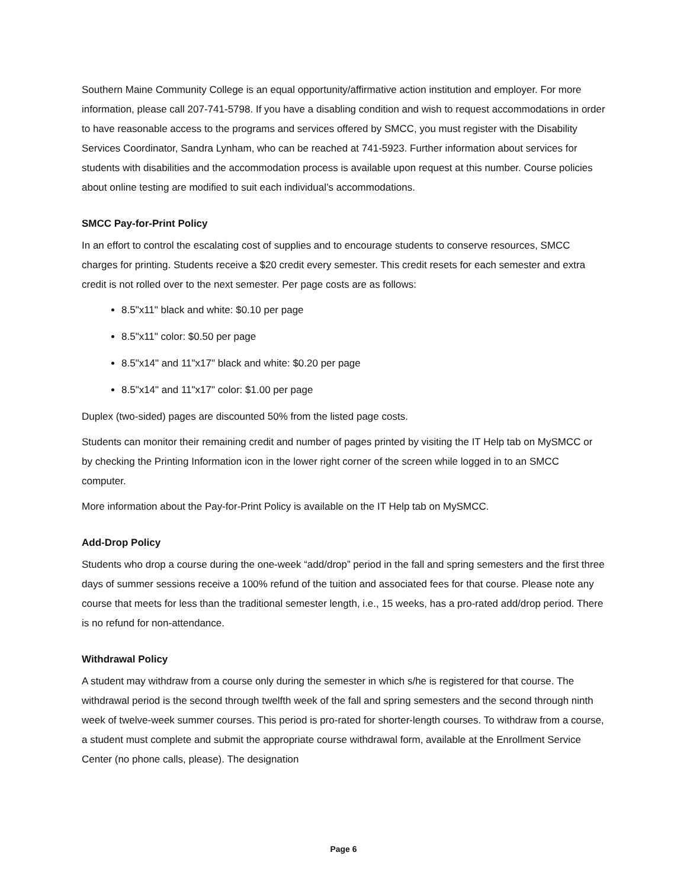Southern Maine Community College is an equal opportunity/affirmative action institution and employer. For more information, please call 207-741-5798. If you have a disabling condition and wish to request accommodations in order to have reasonable access to the programs and services offered by SMCC, you must register with the Disability Services Coordinator, Sandra Lynham, who can be reached at 741-5923. Further information about services for students with disabilities and the accommodation process is available upon request at this number. Course policies about online testing are modified to suit each individual’s accommodations.
SMCC Pay-for-Print Policy
In an effort to control the escalating cost of supplies and to encourage students to conserve resources, SMCC charges for printing. Students receive a $20 credit every semester. This credit resets for each semester and extra credit is not rolled over to the next semester. Per page costs are as follows:
8.5"x11" black and white: $0.10 per page
8.5"x11" color: $0.50 per page
8.5"x14" and 11"x17" black and white: $0.20 per page
8.5"x14" and 11"x17" color: $1.00 per page
Duplex (two-sided) pages are discounted 50% from the listed page costs.
Students can monitor their remaining credit and number of pages printed by visiting the IT Help tab on MySMCC or by checking the Printing Information icon in the lower right corner of the screen while logged in to an SMCC computer.
More information about the Pay-for-Print Policy is available on the IT Help tab on MySMCC.
Add-Drop Policy
Students who drop a course during the one-week “add/drop” period in the fall and spring semesters and the first three days of summer sessions receive a 100% refund of the tuition and associated fees for that course. Please note any course that meets for less than the traditional semester length, i.e., 15 weeks, has a pro-rated add/drop period. There is no refund for non-attendance.
Withdrawal Policy
A student may withdraw from a course only during the semester in which s/he is registered for that course. The withdrawal period is the second through twelfth week of the fall and spring semesters and the second through ninth week of twelve-week summer courses. This period is pro-rated for shorter-length courses. To withdraw from a course, a student must complete and submit the appropriate course withdrawal form, available at the Enrollment Service Center (no phone calls, please). The designation
Page 6